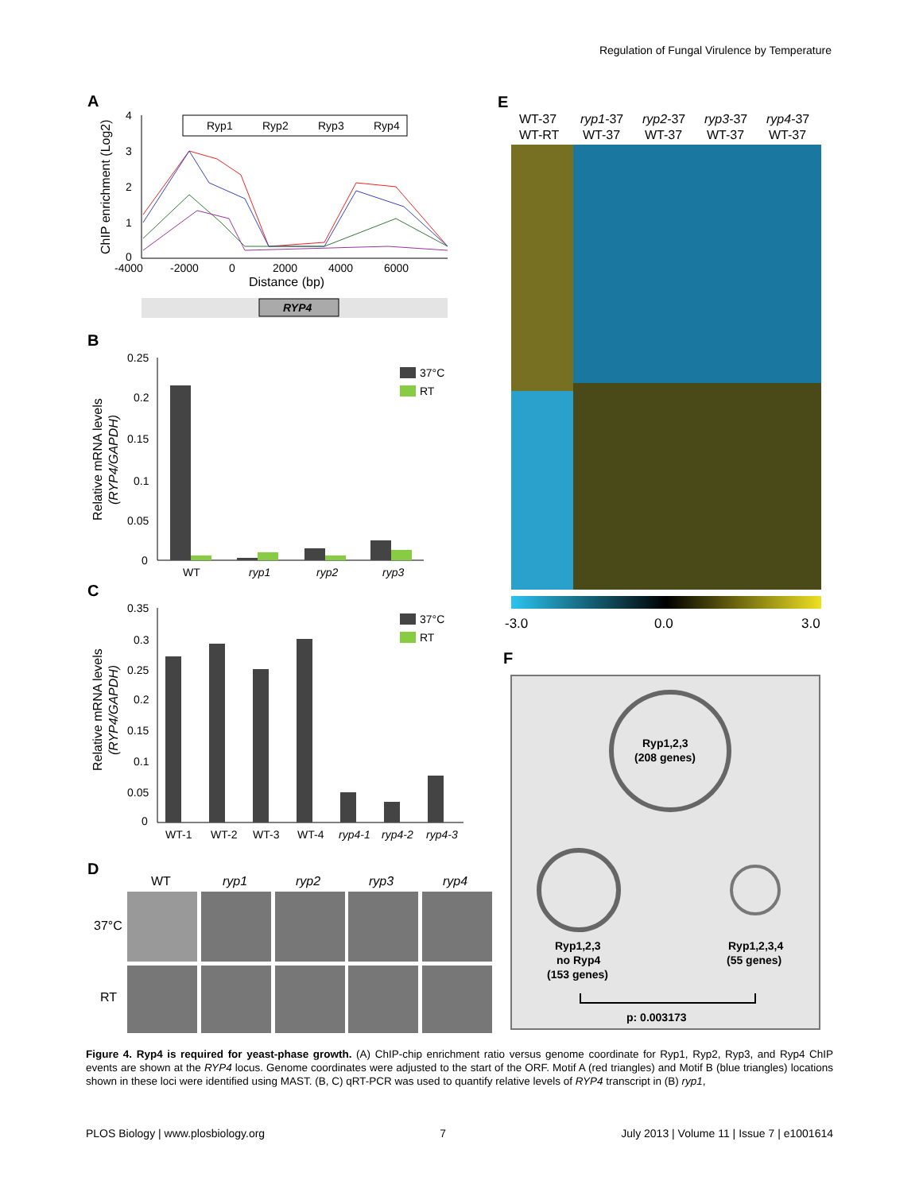Regulation of Fungal Virulence by Temperature
A
4
3
2
1
0
-4000
-2000
0
2000
4000
6000
Distance (bp)
ChIP enrichment (Log2)
Ryp1
Ryp2
Ryp3
Ryp4
RYP4
B
0.25
0.2
0.15
0.1
0.05
0
Relative mRNA levels
(RYP4/GAPDH)
WT
ryp1
ryp2
ryp3
37°C
RT
C
0.35
0.3
0.25
0.2
0.15
0.1
0.05
0
Relative mRNA levels
(RYP4/GAPDH)
WT-1
WT-2
WT-3
WT-4
ryp4-1
ryp4-2
ryp4-3
37°C
RT
D
WT
ryp1
ryp2
ryp3
ryp4
37°C
RT
E
WT-37
WT-RT
ryp1-37
WT-37
ryp2-37
WT-37
ryp3-37
WT-37
ryp4-37
WT-37
-3.0
0.0
3.0
F
Ryp1,2,3
(208 genes)
Ryp1,2,3
no Ryp4
(153 genes)
Ryp1,2,3,4
(55 genes)
p: 0.003173
Figure 4. Ryp4 is required for yeast-phase growth. (A) ChIP-chip enrichment ratio versus genome coordinate for Ryp1, Ryp2, Ryp3, and Ryp4 ChIP events are shown at the RYP4 locus. Genome coordinates were adjusted to the start of the ORF. Motif A (red triangles) and Motif B (blue triangles) locations shown in these loci were identified using MAST. (B, C) qRT-PCR was used to quantify relative levels of RYP4 transcript in (B) ryp1,
PLOS Biology | www.plosbiology.org 7 July 2013 | Volume 11 | Issue 7 | e1001614